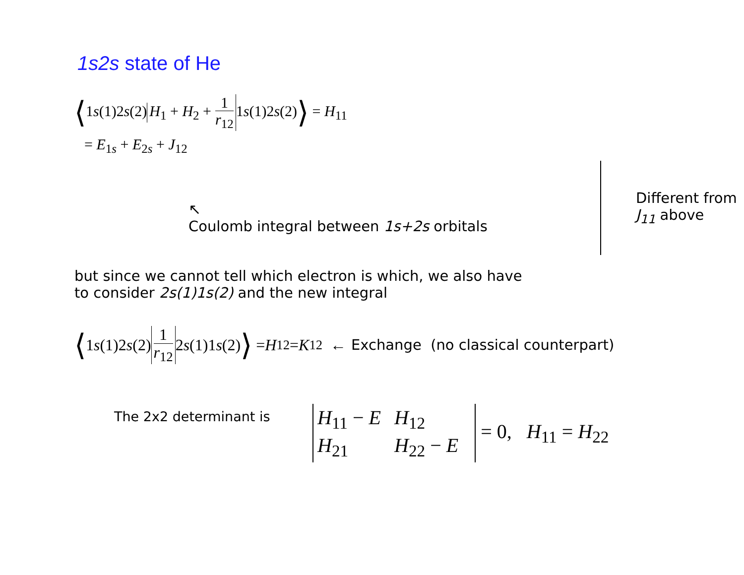1s2s state of He
⟨1s(1)2s(2) H<sub>1</sub> + H<sub>2</sub> + 1 r<sub>12</sub> 1s(1)2s(2)⟩ = H<sub>11</sub>
= E<sub>1s</sub> + E<sub>2s</sub> + J<sub>12</sub>
↖
Coulomb integral between 1s+2s orbitals
Different from
J<sub>11</sub> above
but since we cannot tell which electron is which, we also have
to consider 2s(1)1s(2) and the new integral
⟨ 1 s (1)2 s (2) 1 r<sub>12</sub> 2 s (1)1 s (2) ⟩ = H<sub>12</sub> = K<sub>12</sub> ← Exchange (no classical counterpart)
The 2x2 determinant is
| H<sub>11</sub> − E | H<sub>12</sub> |
| H<sub>21</sub> | H<sub>22</sub> − E |
= 0, H<sub>11</sub> = H<sub>22</sub>